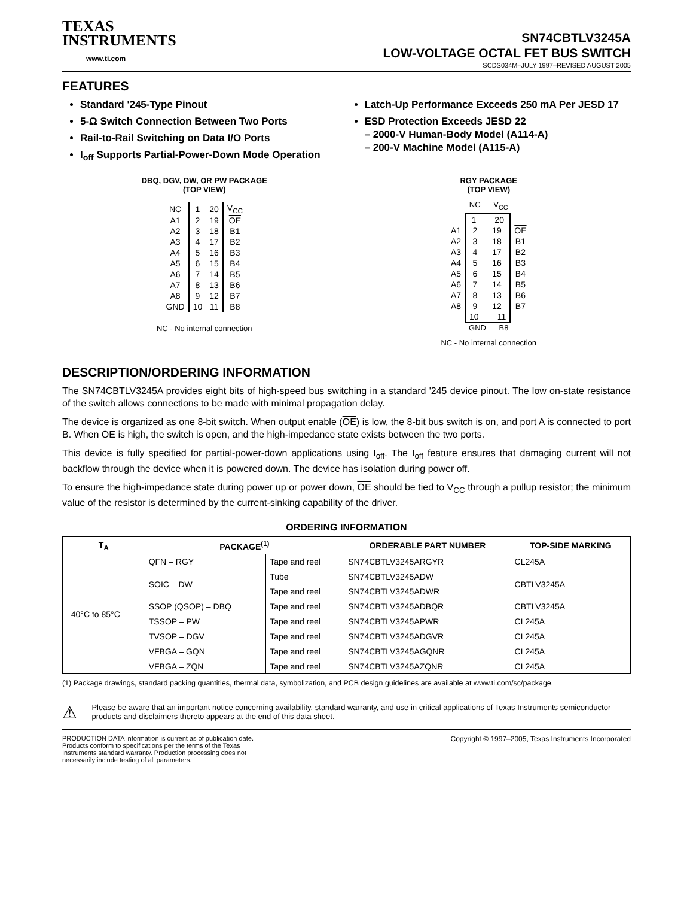TEXAS
INSTRUMENTS
www.ti.com
SN74CBTLV3245A
LOW-VOLTAGE OCTAL FET BUS SWITCH
SCDS034M–JULY 1997–REVISED AUGUST 2005
FEATURES
Standard '245-Type Pinout
5-Ω Switch Connection Between Two Ports
Rail-to-Rail Switching on Data I/O Ports
I<sub>off</sub> Supports Partial-Power-Down Mode Operation
Latch-Up Performance Exceeds 250 mA Per JESD 17
ESD Protection Exceeds JESD 22
– 2000-V Human-Body Model (A114-A)
– 200-V Machine Model (A115-A)
DBQ, DGV, DW, OR PW PACKAGE
(TOP VIEW)
| NC | 1 | 20 | V<sub>CC</sub> |
| A1 | 2 | 19 | OE |
| A2 | 3 | 18 | B1 |
| A3 | 4 | 17 | B2 |
| A4 | 5 | 16 | B3 |
| A5 | 6 | 15 | B4 |
| A6 | 7 | 14 | B5 |
| A7 | 8 | 13 | B6 |
| A8 | 9 | 12 | B7 |
| GND | 10 | 11 | B8 |
NC - No internal connection
RGY PACKAGE
(TOP VIEW)
NC V<sub>CC</sub>
| | 1 20 | | |
| A1 | 2 | 19 | OE |
| A2 | 3 | 18 | B1 |
| A3 | 4 | 17 | B2 |
| A4 | 5 | 16 | B3 |
| A5 | 6 | 15 | B4 |
| A6 | 7 | 14 | B5 |
| A7 | 8 | 13 | B6 |
| A8 | 9 | 12 | B7 |
| | 10 11 | | |
GND B8
NC - No internal connection
DESCRIPTION/ORDERING INFORMATION
The SN74CBTLV3245A provides eight bits of high-speed bus switching in a standard '245 device pinout. The low on-state resistance of the switch allows connections to be made with minimal propagation delay.
The device is organized as one 8-bit switch. When output enable (OE) is low, the 8-bit bus switch is on, and port A is connected to port B. When OE is high, the switch is open, and the high-impedance state exists between the two ports.
This device is fully specified for partial-power-down applications using I<sub>off</sub>. The I<sub>off</sub> feature ensures that damaging current will not backflow through the device when it is powered down. The device has isolation during power off.
To ensure the high-impedance state during power up or power down, OE should be tied to V<sub>CC</sub> through a pullup resistor; the minimum value of the resistor is determined by the current-sinking capability of the driver.
ORDERING INFORMATION
| T<sub>A</sub> | PACKAGE<sup>(1)</sup> | | ORDERABLE PART NUMBER | TOP-SIDE MARKING |
| --- | --- | --- | --- | --- |
| –40°C to 85°C | QFN – RGY | Tape and reel | SN74CBTLV3245ARGYR | CL245A |
| | SOIC – DW | Tube | SN74CBTLV3245ADW | CBTLV3245A |
| | | Tape and reel | SN74CBTLV3245ADWR | |
| | SSOP (QSOP) – DBQ | Tape and reel | SN74CBTLV3245ADBQR | CBTLV3245A |
| | TSSOP – PW | Tape and reel | SN74CBTLV3245APWR | CL245A |
| | TVSOP – DGV | Tape and reel | SN74CBTLV3245ADGVR | CL245A |
| | VFBGA – GQN | Tape and reel | SN74CBTLV3245AGQNR | CL245A |
| | VFBGA – ZQN | Tape and reel | SN74CBTLV3245AZQNR | CL245A |
(1) Package drawings, standard packing quantities, thermal data, symbolization, and PCB design guidelines are available at www.ti.com/sc/package.
⚠
Please be aware that an important notice concerning availability, standard warranty, and use in critical applications of Texas Instruments semiconductor products and disclaimers thereto appears at the end of this data sheet.
PRODUCTION DATA information is current as of publication date. Products conform to specifications per the terms of the Texas Instruments standard warranty. Production processing does not necessarily include testing of all parameters.
Copyright © 1997–2005, Texas Instruments Incorporated